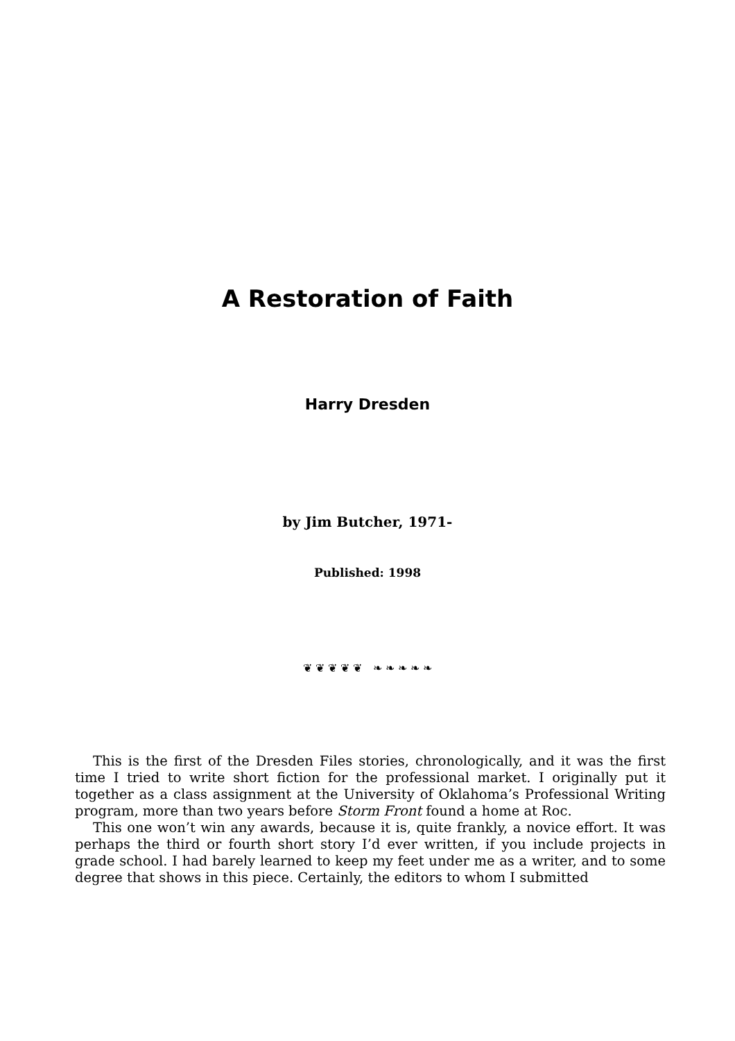A Restoration of Faith
Harry Dresden
by Jim Butcher, 1971-
Published: 1998
❦ ❦ ❦ ❦ ❦ ❧ ❧ ❧ ❧ ❧
This is the first of the Dresden Files stories, chronologically, and it was the first time I tried to write short fiction for the professional market. I originally put it together as a class assignment at the University of Oklahoma’s Professional Writing program, more than two years before Storm Front found a home at Roc.
This one won’t win any awards, because it is, quite frankly, a novice effort. It was perhaps the third or fourth short story I’d ever written, if you include projects in grade school. I had barely learned to keep my feet under me as a writer, and to some degree that shows in this piece. Certainly, the editors to whom I submitted